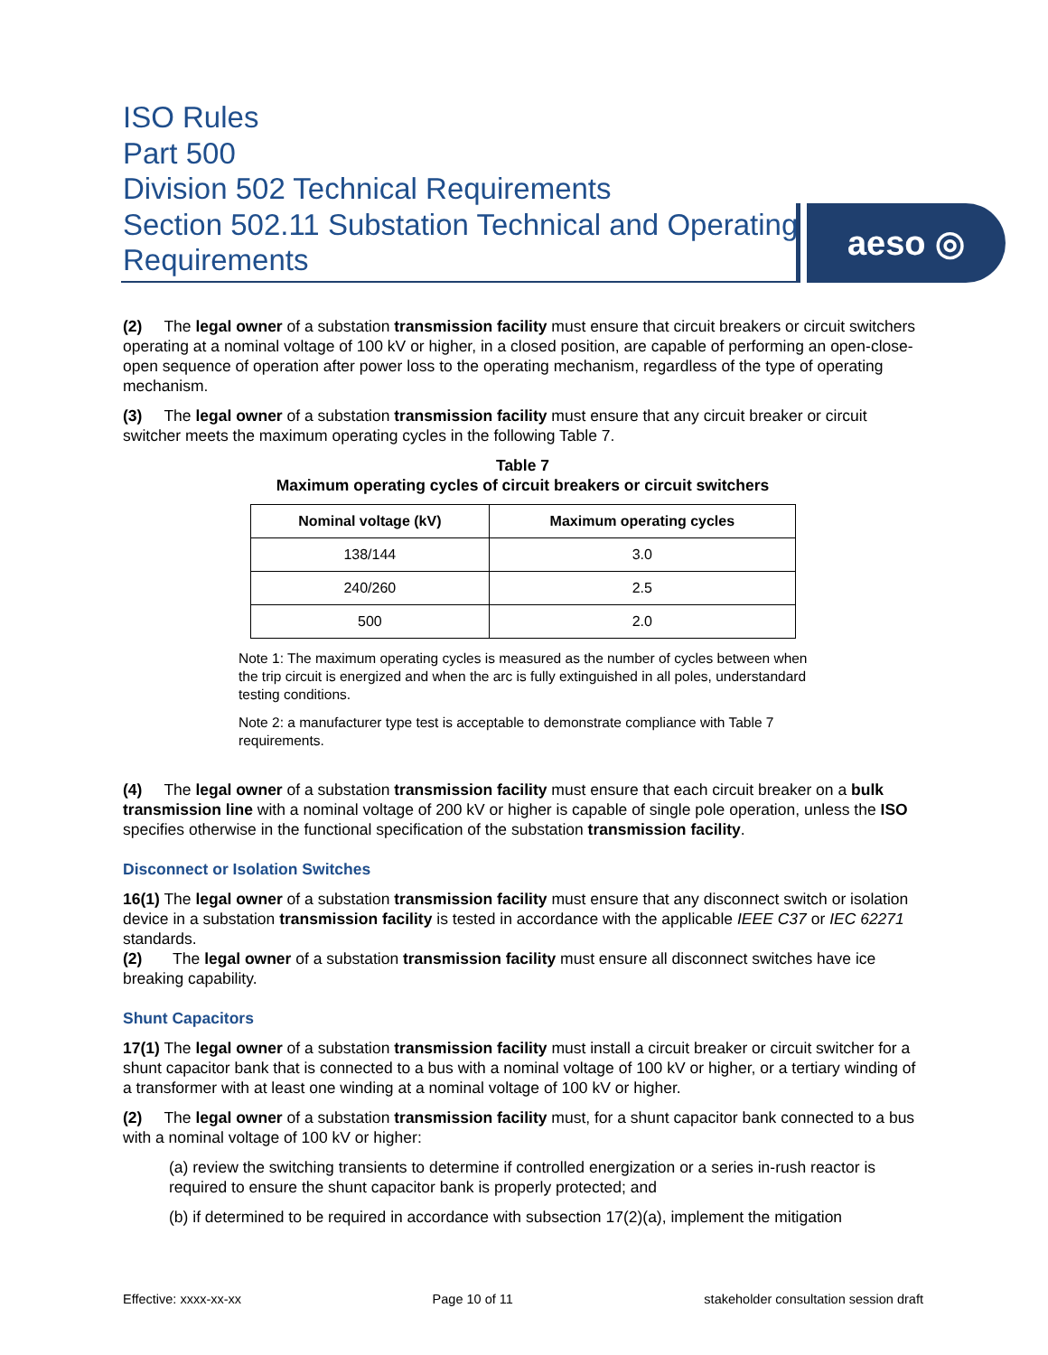ISO Rules
Part 500
Division 502 Technical Requirements
Section 502.11 Substation Technical and Operating Requirements
aeso ◎
(2) The legal owner of a substation transmission facility must ensure that circuit breakers or circuit switchers operating at a nominal voltage of 100 kV or higher, in a closed position, are capable of performing an open-close-open sequence of operation after power loss to the operating mechanism, regardless of the type of operating mechanism.
(3) The legal owner of a substation transmission facility must ensure that any circuit breaker or circuit switcher meets the maximum operating cycles in the following Table 7.
Table 7
Maximum operating cycles of circuit breakers or circuit switchers
| Nominal voltage (kV) | Maximum operating cycles |
| --- | --- |
| 138/144 | 3.0 |
| 240/260 | 2.5 |
| 500 | 2.0 |
Note 1: The maximum operating cycles is measured as the number of cycles between when the trip circuit is energized and when the arc is fully extinguished in all poles, understandard testing conditions.
Note 2: a manufacturer type test is acceptable to demonstrate compliance with Table 7 requirements.
(4) The legal owner of a substation transmission facility must ensure that each circuit breaker on a bulk transmission line with a nominal voltage of 200 kV or higher is capable of single pole operation, unless the ISO specifies otherwise in the functional specification of the substation transmission facility.
Disconnect or Isolation Switches
16(1) The legal owner of a substation transmission facility must ensure that any disconnect switch or isolation device in a substation transmission facility is tested in accordance with the applicable IEEE C37 or IEC 62271 standards.
(2) The legal owner of a substation transmission facility must ensure all disconnect switches have ice breaking capability.
Shunt Capacitors
17(1) The legal owner of a substation transmission facility must install a circuit breaker or circuit switcher for a shunt capacitor bank that is connected to a bus with a nominal voltage of 100 kV or higher, or a tertiary winding of a transformer with at least one winding at a nominal voltage of 100 kV or higher.
(2) The legal owner of a substation transmission facility must, for a shunt capacitor bank connected to a bus with a nominal voltage of 100 kV or higher:
(a) review the switching transients to determine if controlled energization or a series in-rush reactor is required to ensure the shunt capacitor bank is properly protected; and
(b) if determined to be required in accordance with subsection 17(2)(a), implement the mitigation
Effective: xxxx-xx-xx Page 10 of 11 stakeholder consultation session draft